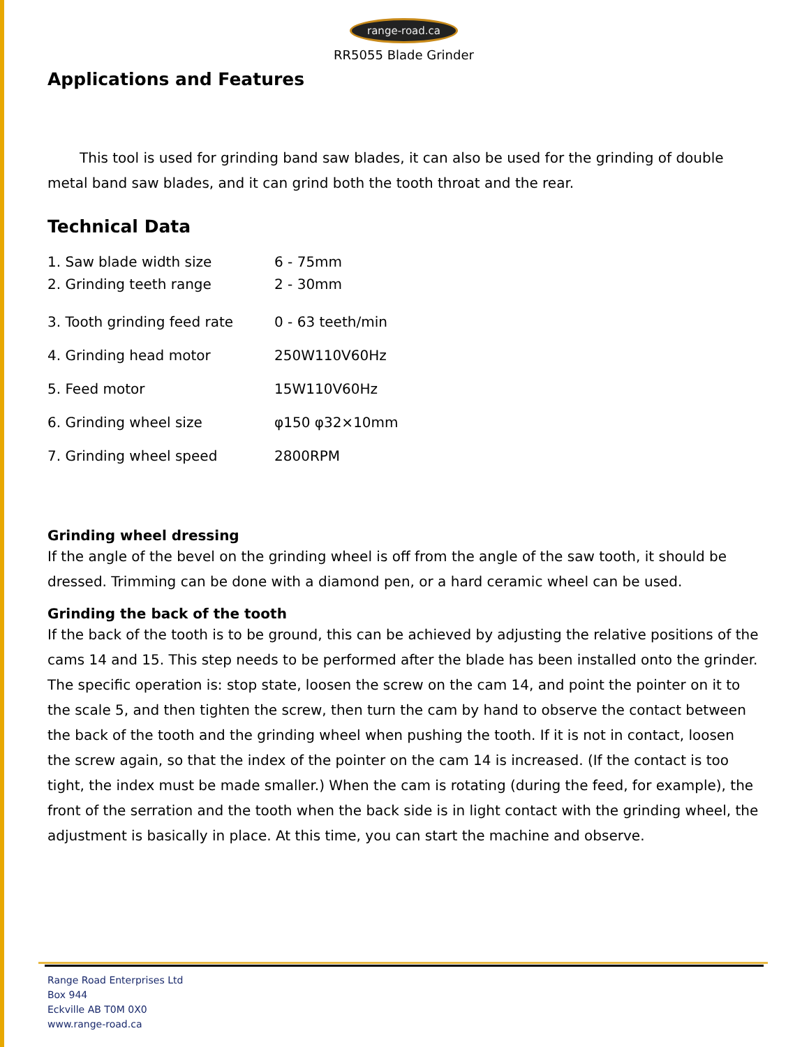range-road.ca
RR5055 Blade Grinder
Applications and Features
This tool is used for grinding band saw blades, it can also be used for the grinding of double metal band saw blades, and it can grind both the tooth throat and the rear.
Technical Data
1. Saw blade width size 6 - 75mm
2. Grinding teeth range 2 - 30mm
3. Tooth grinding feed rate 0 - 63 teeth/min
4. Grinding head motor 250W110V60Hz
5. Feed motor 15W110V60Hz
6. Grinding wheel size φ150 φ32×10mm
7. Grinding wheel speed 2800RPM
Grinding wheel dressing
If the angle of the bevel on the grinding wheel is off from the angle of the saw tooth, it should be dressed. Trimming can be done with a diamond pen, or a hard ceramic wheel can be used.
Grinding the back of the tooth
If the back of the tooth is to be ground, this can be achieved by adjusting the relative positions of the cams 14 and 15. This step needs to be performed after the blade has been installed onto the grinder. The specific operation is: stop state, loosen the screw on the cam 14, and point the pointer on it to the scale 5, and then tighten the screw, then turn the cam by hand to observe the contact between the back of the tooth and the grinding wheel when pushing the tooth. If it is not in contact, loosen the screw again, so that the index of the pointer on the cam 14 is increased. (If the contact is too tight, the index must be made smaller.) When the cam is rotating (during the feed, for example), the front of the serration and the tooth when the back side is in light contact with the grinding wheel, the adjustment is basically in place. At this time, you can start the machine and observe.
Range Road Enterprises Ltd
Box 944
Eckville AB T0M 0X0
www.range-road.ca